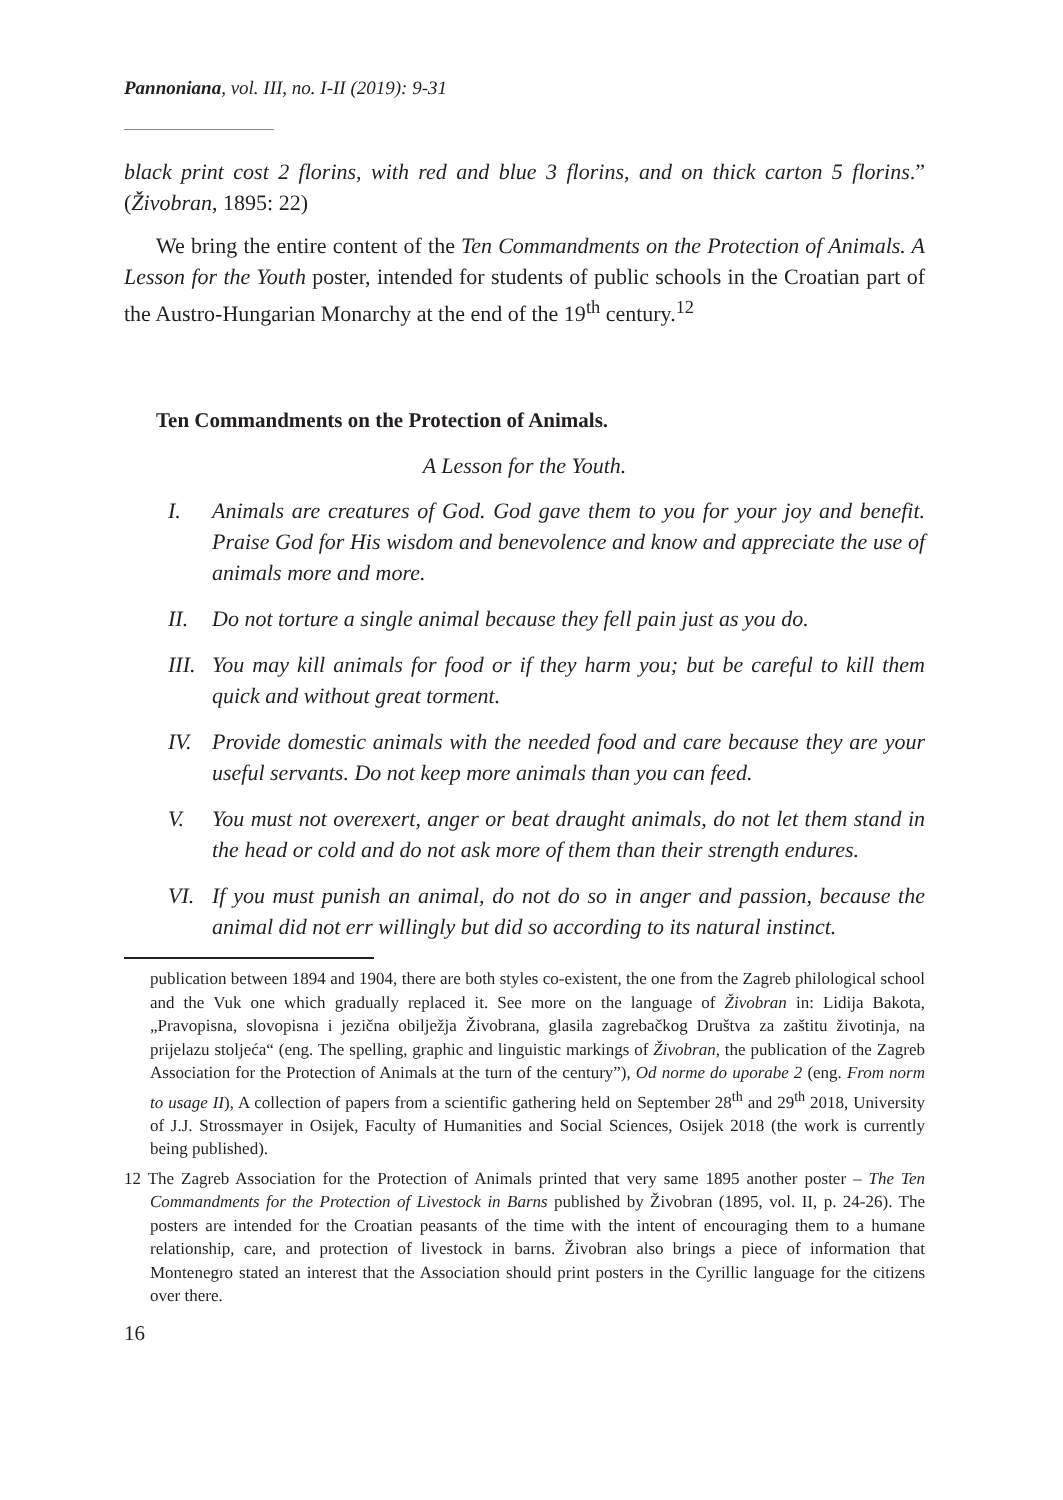Pannoniana, vol. III, no. I-II (2019): 9-31
black print cost 2 florins, with red and blue 3 florins, and on thick carton 5 florins.” (Živobran, 1895: 22)
We bring the entire content of the Ten Commandments on the Protection of Animals. A Lesson for the Youth poster, intended for students of public schools in the Croatian part of the Austro-Hungarian Monarchy at the end of the 19<sup>th</sup> century.<sup>12</sup>
Ten Commandments on the Protection of Animals.
A Lesson for the Youth.
I. Animals are creatures of God. God gave them to you for your joy and benefit. Praise God for His wisdom and benevolence and know and appreciate the use of animals more and more.
II. Do not torture a single animal because they fell pain just as you do.
III. You may kill animals for food or if they harm you; but be careful to kill them quick and without great torment.
IV. Provide domestic animals with the needed food and care because they are your useful servants. Do not keep more animals than you can feed.
V. You must not overexert, anger or beat draught animals, do not let them stand in the head or cold and do not ask more of them than their strength endures.
VI. If you must punish an animal, do not do so in anger and passion, because the animal did not err willingly but did so according to its natural instinct.
publication between 1894 and 1904, there are both styles co-existent, the one from the Zagreb philological school and the Vuk one which gradually replaced it. See more on the language of Živobran in: Lidija Bakota, „Pravopisna, slovopisna i jezična obilježja Živobrana, glasila zagrebačkog Društva za zaštitu životinja, na prijelazu stoljeća“ (eng. The spelling, graphic and linguistic markings of Živobran, the publication of the Zagreb Association for the Protection of Animals at the turn of the century”), Od norme do uporabe 2 (eng. From norm to usage II), A collection of papers from a scientific gathering held on September 28<sup>th</sup> and 29<sup>th</sup> 2018, University of J.J. Strossmayer in Osijek, Faculty of Humanities and Social Sciences, Osijek 2018 (the work is currently being published).
12 The Zagreb Association for the Protection of Animals printed that very same 1895 another poster – The Ten Commandments for the Protection of Livestock in Barns published by Živobran (1895, vol. II, p. 24-26). The posters are intended for the Croatian peasants of the time with the intent of encouraging them to a humane relationship, care, and protection of livestock in barns. Živobran also brings a piece of information that Montenegro stated an interest that the Association should print posters in the Cyrillic language for the citizens over there.
16